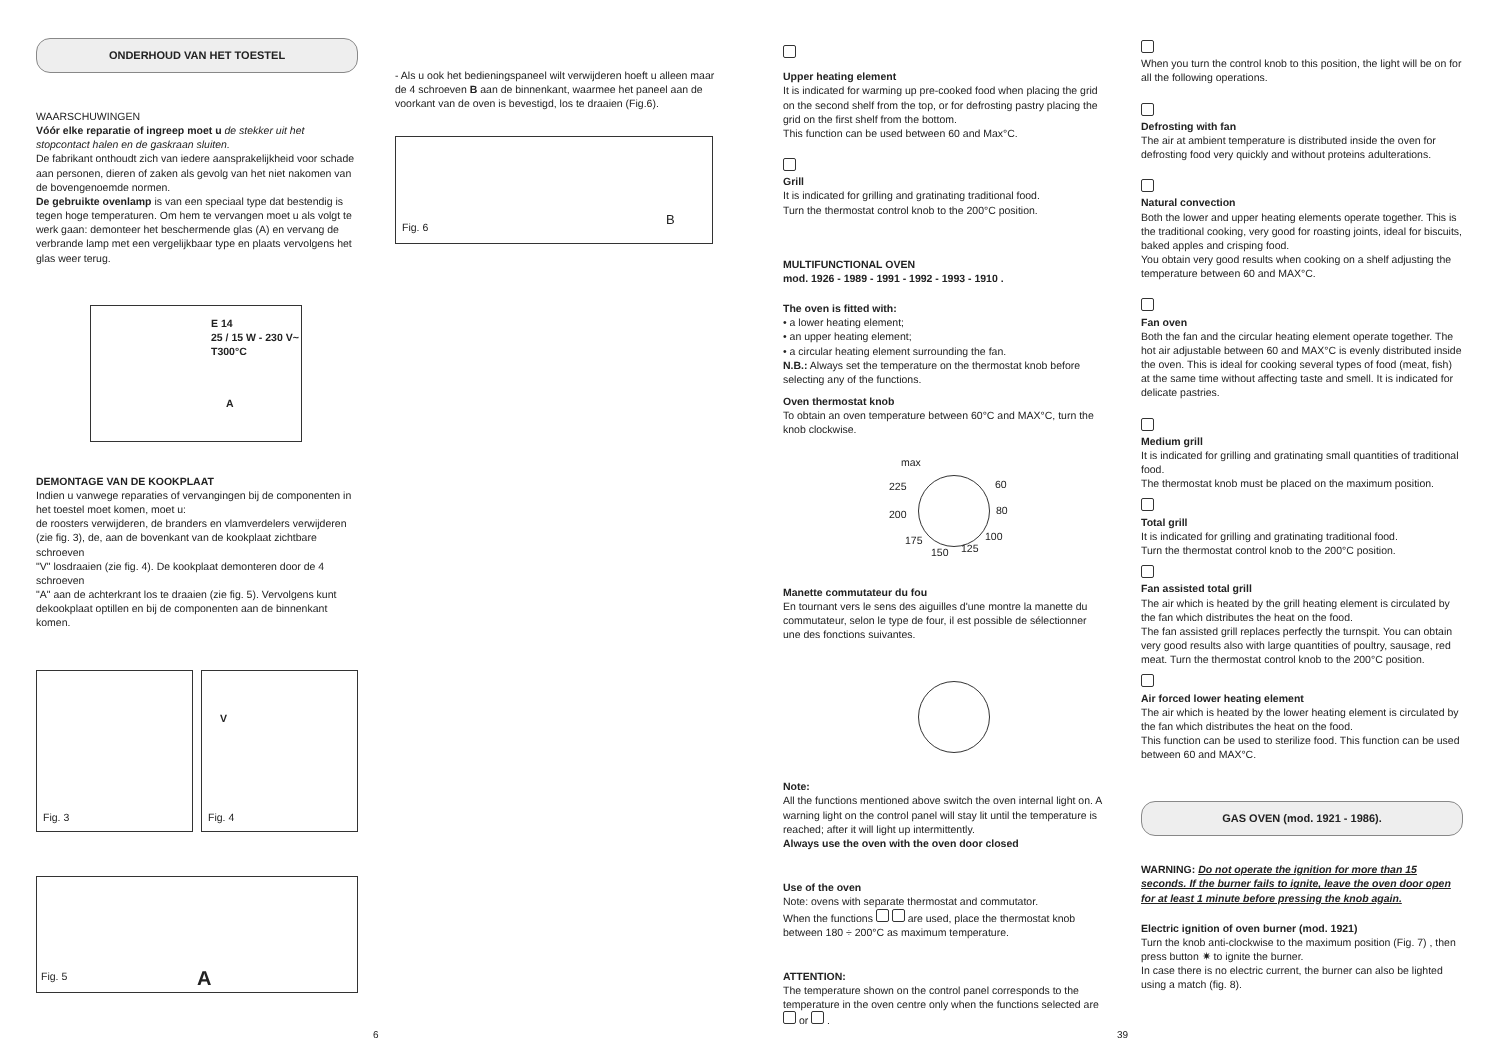ONDERHOUD VAN HET TOESTEL
WAARSCHUWINGEN
Vóór elke reparatie of ingreep moet u de stekker uit het stopcontact halen en de gaskraan sluiten.
De fabrikant onthoudt zich van iedere aansprakelijkheid voor schade aan personen, dieren of zaken als gevolg van het niet nakomen van de bovengenoemde normen.
De gebruikte ovenlamp is van een speciaal type dat bestendig is tegen hoge temperaturen. Om hem te vervangen moet u als volgt te werk gaan: demonteer het beschermende glas (A) en vervang de verbrande lamp met een vergelijkbaar type en plaats vervolgens het glas weer terug.
E 14
25 / 15 W - 230 V~
T300°C
A
DEMONTAGE VAN DE KOOKPLAAT
Indien u vanwege reparaties of vervangingen bij de componenten in het toestel moet komen, moet u:
de roosters verwijderen, de branders en vlamverdelers verwijderen (zie fig. 3), de, aan de bovenkant van de kookplaat zichtbare schroeven
"V" losdraaien (zie fig. 4). De kookplaat demonteren door de 4 schroeven
"A" aan de achterkrant los te draaien (zie fig. 5). Vervolgens kunt dekookplaat optillen en bij de componenten aan de binnenkant komen.
Fig. 3
V
Fig. 4
Fig. 5 A
- Als u ook het bedieningspaneel wilt verwijderen hoeft u alleen maar de 4 schroeven B aan de binnenkant, waarmee het paneel aan de voorkant van de oven is bevestigd, los te draaien (Fig.6).
Fig. 6 B
Upper heating element
It is indicated for warming up pre-cooked food when placing the grid on the second shelf from the top, or for defrosting pastry placing the grid on the first shelf from the bottom.
This function can be used between 60 and Max°C.
Grill
It is indicated for grilling and gratinating traditional food.
Turn the thermostat control knob to the 200°C position.
MULTIFUNCTIONAL OVEN
mod. 1926 - 1989 - 1991 - 1992 - 1993 - 1910 .
The oven is fitted with:
• a lower heating element;
• an upper heating element;
• a circular heating element surrounding the fan.
N.B.: Always set the temperature on the thermostat knob before selecting any of the functions.
Oven thermostat knob
To obtain an oven temperature between 60°C and MAX°C, turn the knob clockwise.
max
225
200
175
150 125
60
80
100
Manette commutateur du fou
En tournant vers le sens des aiguilles d'une montre la manette du commutateur, selon le type de four, il est possible de sélectionner une des fonctions suivantes.
Note:
All the functions mentioned above switch the oven internal light on. A warning light on the control panel will stay lit until the temperature is reached; after it will light up intermittently.
Always use the oven with the oven door closed
Use of the oven
Note: ovens with separate thermostat and commutator.
When the functions are used, place the thermostat knob between 180 ÷ 200°C as maximum temperature.
ATTENTION:
The temperature shown on the control panel corresponds to the temperature in the oven centre only when the functions selected are or .
When you turn the control knob to this position, the light will be on for all the following operations.
Defrosting with fan
The air at ambient temperature is distributed inside the oven for defrosting food very quickly and without proteins adulterations.
Natural convection
Both the lower and upper heating elements operate together. This is the traditional cooking, very good for roasting joints, ideal for biscuits, baked apples and crisping food.
You obtain very good results when cooking on a shelf adjusting the temperature between 60 and MAX°C.
Fan oven
Both the fan and the circular heating element operate together. The hot air adjustable between 60 and MAX°C is evenly distributed inside the oven. This is ideal for cooking several types of food (meat, fish) at the same time without affecting taste and smell. It is indicated for delicate pastries.
Medium grill
It is indicated for grilling and gratinating small quantities of traditional food.
The thermostat knob must be placed on the maximum position.
Total grill
It is indicated for grilling and gratinating traditional food.
Turn the thermostat control knob to the 200°C position.
Fan assisted total grill
The air which is heated by the grill heating element is circulated by the fan which distributes the heat on the food.
The fan assisted grill replaces perfectly the turnspit. You can obtain very good results also with large quantities of poultry, sausage, red meat. Turn the thermostat control knob to the 200°C position.
Air forced lower heating element
The air which is heated by the lower heating element is circulated by the fan which distributes the heat on the food.
This function can be used to sterilize food. This function can be used between 60 and MAX°C.
GAS OVEN (mod. 1921 - 1986).
WARNING: Do not operate the ignition for more than 15 seconds. If the burner fails to ignite, leave the oven door open for at least 1 minute before pressing the knob again.
Electric ignition of oven burner (mod. 1921)
Turn the knob anti-clockwise to the maximum position (Fig. 7) , then press button ✷ to ignite the burner.
In case there is no electric current, the burner can also be lighted using a match (fig. 8).
6 39